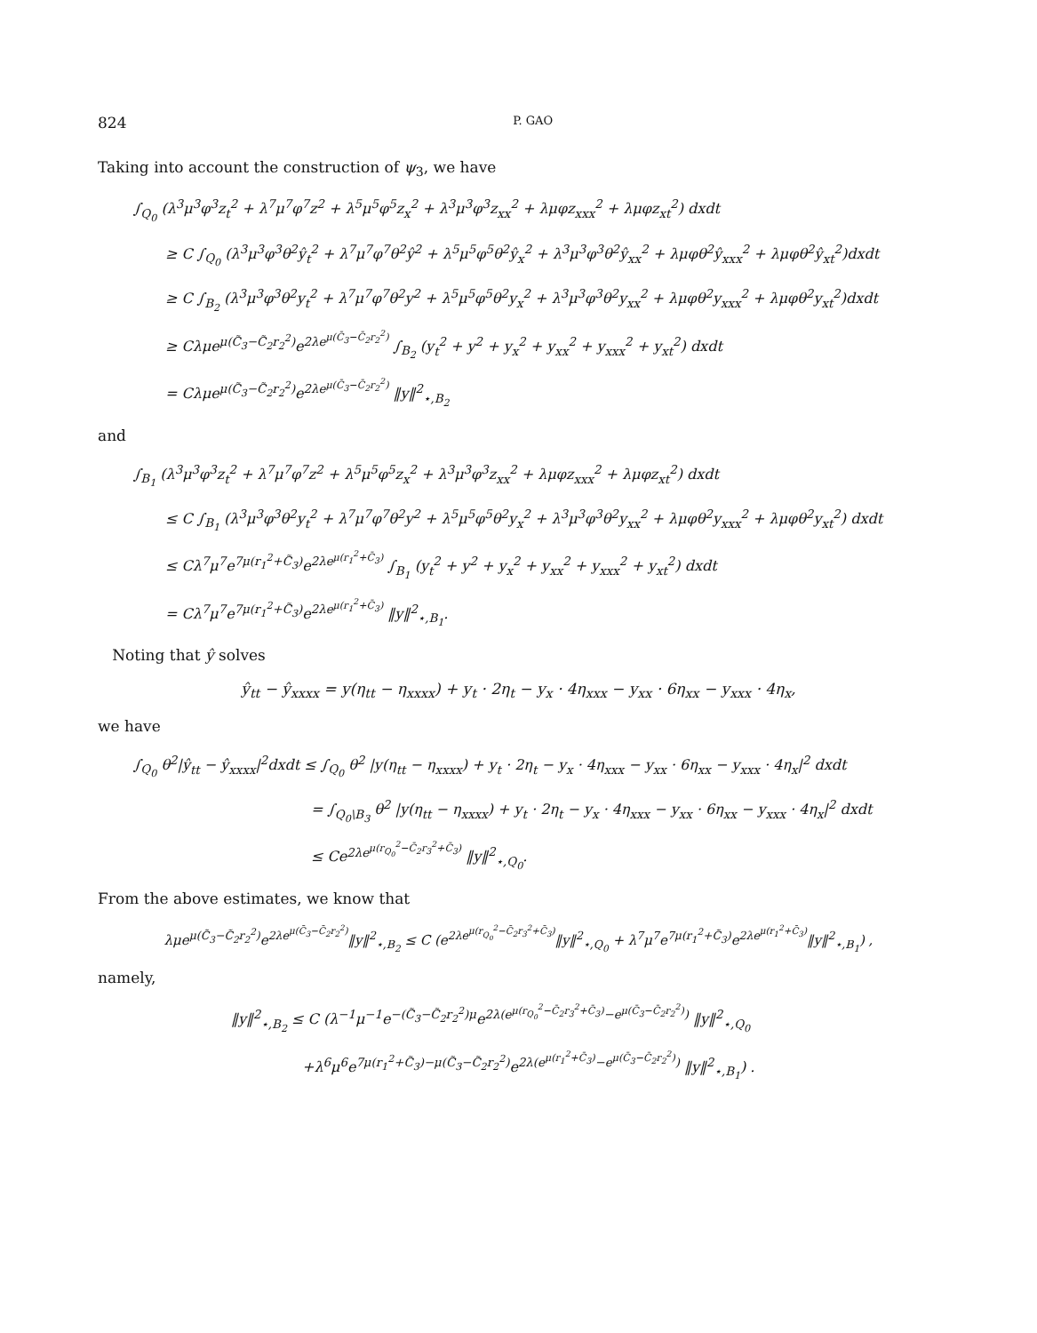824 P. GAO
Taking into account the construction of ψ<sub>3</sub>, we have
∫<sub>Q<sub>0</sub></sub> (λ<sup>3</sup>μ<sup>3</sup>φ<sup>3</sup>z<sub>t</sub><sup>2</sup> + λ<sup>7</sup>μ<sup>7</sup>φ<sup>7</sup>z<sup>2</sup> + λ<sup>5</sup>μ<sup>5</sup>φ<sup>5</sup>z<sub>x</sub><sup>2</sup> + λ<sup>3</sup>μ<sup>3</sup>φ<sup>3</sup>z<sub>xx</sub><sup>2</sup> + λμφz<sub>xxx</sub><sup>2</sup> + λμφz<sub>xt</sub><sup>2</sup>) dxdt
≥ C ∫<sub>Q<sub>0</sub></sub> (λ<sup>3</sup>μ<sup>3</sup>φ<sup>3</sup>θ<sup>2</sup>ŷ<sub>t</sub><sup>2</sup> + λ<sup>7</sup>μ<sup>7</sup>φ<sup>7</sup>θ<sup>2</sup>ŷ<sup>2</sup> + λ<sup>5</sup>μ<sup>5</sup>φ<sup>5</sup>θ<sup>2</sup>ŷ<sub>x</sub><sup>2</sup> + λ<sup>3</sup>μ<sup>3</sup>φ<sup>3</sup>θ<sup>2</sup>ŷ<sub>xx</sub><sup>2</sup> + λμφθ<sup>2</sup>ŷ<sub>xxx</sub><sup>2</sup> + λμφθ<sup>2</sup>ŷ<sub>xt</sub><sup>2</sup>)dxdt
≥ C ∫<sub>B<sub>2</sub></sub> (λ<sup>3</sup>μ<sup>3</sup>φ<sup>3</sup>θ<sup>2</sup>y<sub>t</sub><sup>2</sup> + λ<sup>7</sup>μ<sup>7</sup>φ<sup>7</sup>θ<sup>2</sup>y<sup>2</sup> + λ<sup>5</sup>μ<sup>5</sup>φ<sup>5</sup>θ<sup>2</sup>y<sub>x</sub><sup>2</sup> + λ<sup>3</sup>μ<sup>3</sup>φ<sup>3</sup>θ<sup>2</sup>y<sub>xx</sub><sup>2</sup> + λμφθ<sup>2</sup>y<sub>xxx</sub><sup>2</sup> + λμφθ<sup>2</sup>y<sub>xt</sub><sup>2</sup>)dxdt
≥ Cλμe<sup>μ(C̃<sub>3</sub>−C̃<sub>2</sub>r<sub>2</sub><sup>2</sup>)</sup>e<sup>2λe<sup>μ(C̄<sub>3</sub>−C̄<sub>2</sub>r<sub>2</sub><sup>2</sup>)</sup></sup> ∫<sub>B<sub>2</sub></sub> (y<sub>t</sub><sup>2</sup> + y<sup>2</sup> + y<sub>x</sub><sup>2</sup> + y<sub>xx</sub><sup>2</sup> + y<sub>xxx</sub><sup>2</sup> + y<sub>xt</sub><sup>2</sup>) dxdt
= Cλμe<sup>μ(C̃<sub>3</sub>−C̃<sub>2</sub>r<sub>2</sub><sup>2</sup>)</sup>e<sup>2λe<sup>μ(C̄<sub>3</sub>−C̄<sub>2</sub>r<sub>2</sub><sup>2</sup>)</sup></sup> ‖y‖<sup>2</sup><sub>⋆,B<sub>2</sub></sub>
and
∫<sub>B<sub>1</sub></sub> (λ<sup>3</sup>μ<sup>3</sup>φ<sup>3</sup>z<sub>t</sub><sup>2</sup> + λ<sup>7</sup>μ<sup>7</sup>φ<sup>7</sup>z<sup>2</sup> + λ<sup>5</sup>μ<sup>5</sup>φ<sup>5</sup>z<sub>x</sub><sup>2</sup> + λ<sup>3</sup>μ<sup>3</sup>φ<sup>3</sup>z<sub>xx</sub><sup>2</sup> + λμφz<sub>xxx</sub><sup>2</sup> + λμφz<sub>xt</sub><sup>2</sup>) dxdt
≤ C ∫<sub>B<sub>1</sub></sub> (λ<sup>3</sup>μ<sup>3</sup>φ<sup>3</sup>θ<sup>2</sup>y<sub>t</sub><sup>2</sup> + λ<sup>7</sup>μ<sup>7</sup>φ<sup>7</sup>θ<sup>2</sup>y<sup>2</sup> + λ<sup>5</sup>μ<sup>5</sup>φ<sup>5</sup>θ<sup>2</sup>y<sub>x</sub><sup>2</sup> + λ<sup>3</sup>μ<sup>3</sup>φ<sup>3</sup>θ<sup>2</sup>y<sub>xx</sub><sup>2</sup> + λμφθ<sup>2</sup>y<sub>xxx</sub><sup>2</sup> + λμφθ<sup>2</sup>y<sub>xt</sub><sup>2</sup>) dxdt
≤ Cλ<sup>7</sup>μ<sup>7</sup>e<sup>7μ(r<sub>1</sub><sup>2</sup>+C̃<sub>3</sub>)</sup>e<sup>2λe<sup>μ(r<sub>1</sub><sup>2</sup>+C̄<sub>3</sub>)</sup></sup> ∫<sub>B<sub>1</sub></sub> (y<sub>t</sub><sup>2</sup> + y<sup>2</sup> + y<sub>x</sub><sup>2</sup> + y<sub>xx</sub><sup>2</sup> + y<sub>xxx</sub><sup>2</sup> + y<sub>xt</sub><sup>2</sup>) dxdt
= Cλ<sup>7</sup>μ<sup>7</sup>e<sup>7μ(r<sub>1</sub><sup>2</sup>+C̃<sub>3</sub>)</sup>e<sup>2λe<sup>μ(r<sub>1</sub><sup>2</sup>+C̄<sub>3</sub>)</sup></sup> ‖y‖<sup>2</sup><sub>⋆,B<sub>1</sub></sub>.
Noting that ŷ solves
ŷ<sub>tt</sub> − ŷ<sub>xxxx</sub> = y(η<sub>tt</sub> − η<sub>xxxx</sub>) + y<sub>t</sub> · 2η<sub>t</sub> − y<sub>x</sub> · 4η<sub>xxx</sub> − y<sub>xx</sub> · 6η<sub>xx</sub> − y<sub>xxx</sub> · 4η<sub>x</sub>,
we have
∫<sub>Q<sub>0</sub></sub> θ<sup>2</sup>|ŷ<sub>tt</sub> − ŷ<sub>xxxx</sub>|<sup>2</sup>dxdt ≤ ∫<sub>Q<sub>0</sub></sub> θ<sup>2</sup> |y(η<sub>tt</sub> − η<sub>xxxx</sub>) + y<sub>t</sub> · 2η<sub>t</sub> − y<sub>x</sub> · 4η<sub>xxx</sub> − y<sub>xx</sub> · 6η<sub>xx</sub> − y<sub>xxx</sub> · 4η<sub>x</sub>|<sup>2</sup> dxdt
= ∫<sub>Q<sub>0</sub>\B<sub>3</sub></sub> θ<sup>2</sup> |y(η<sub>tt</sub> − η<sub>xxxx</sub>) + y<sub>t</sub> · 2η<sub>t</sub> − y<sub>x</sub> · 4η<sub>xxx</sub> − y<sub>xx</sub> · 6η<sub>xx</sub> − y<sub>xxx</sub> · 4η<sub>x</sub>|<sup>2</sup> dxdt
≤ Ce<sup>2λe<sup>μ(r<sub>Q<sub>0</sub></sub><sup>2</sup>−C̄<sub>2</sub>r<sub>3</sub><sup>2</sup>+C̄<sub>3</sub>)</sup></sup> ‖y‖<sup>2</sup><sub>⋆,Q<sub>0</sub></sub>.
From the above estimates, we know that
λμe<sup>μ(C̃<sub>3</sub>−C̃<sub>2</sub>r<sub>2</sub><sup>2</sup>)</sup>e<sup>2λe<sup>μ(C̄<sub>3</sub>−C̄<sub>2</sub>r<sub>2</sub><sup>2</sup>)</sup></sup>‖y‖<sup>2</sup><sub>⋆,B<sub>2</sub></sub> ≤ C (e<sup>2λe<sup>μ(r<sub>Q<sub>0</sub></sub><sup>2</sup>−C̄<sub>2</sub>r<sub>3</sub><sup>2</sup>+C̄<sub>3</sub>)</sup></sup>‖y‖<sup>2</sup><sub>⋆,Q<sub>0</sub></sub> + λ<sup>7</sup>μ<sup>7</sup>e<sup>7μ(r<sub>1</sub><sup>2</sup>+C̃<sub>3</sub>)</sup>e<sup>2λe<sup>μ(r<sub>1</sub><sup>2</sup>+C̄<sub>3</sub>)</sup></sup>‖y‖<sup>2</sup><sub>⋆,B<sub>1</sub></sub>) ,
namely,
‖y‖<sup>2</sup><sub>⋆,B<sub>2</sub></sub> ≤ C (λ<sup>−1</sup>μ<sup>−1</sup>e<sup>−(C̃<sub>3</sub>−C̃<sub>2</sub>r<sub>2</sub><sup>2</sup>)μ</sup>e<sup>2λ(e<sup>μ(r<sub>Q<sub>0</sub></sub><sup>2</sup>−C̄<sub>2</sub>r<sub>3</sub><sup>2</sup>+C̄<sub>3</sub>)</sup>−e<sup>μ(C̄<sub>3</sub>−C̄<sub>2</sub>r<sub>2</sub><sup>2</sup>)</sup>)</sup> ‖y‖<sup>2</sup><sub>⋆,Q<sub>0</sub></sub>
+λ<sup>6</sup>μ<sup>6</sup>e<sup>7μ(r<sub>1</sub><sup>2</sup>+C̃<sub>3</sub>)−μ(C̃<sub>3</sub>−C̃<sub>2</sub>r<sub>2</sub><sup>2</sup>)</sup>e<sup>2λ(e<sup>μ(r<sub>1</sub><sup>2</sup>+C̄<sub>3</sub>)</sup>−e<sup>μ(C̄<sub>3</sub>−C̄<sub>2</sub>r<sub>2</sub><sup>2</sup>)</sup>)</sup> ‖y‖<sup>2</sup><sub>⋆,B<sub>1</sub></sub>) .